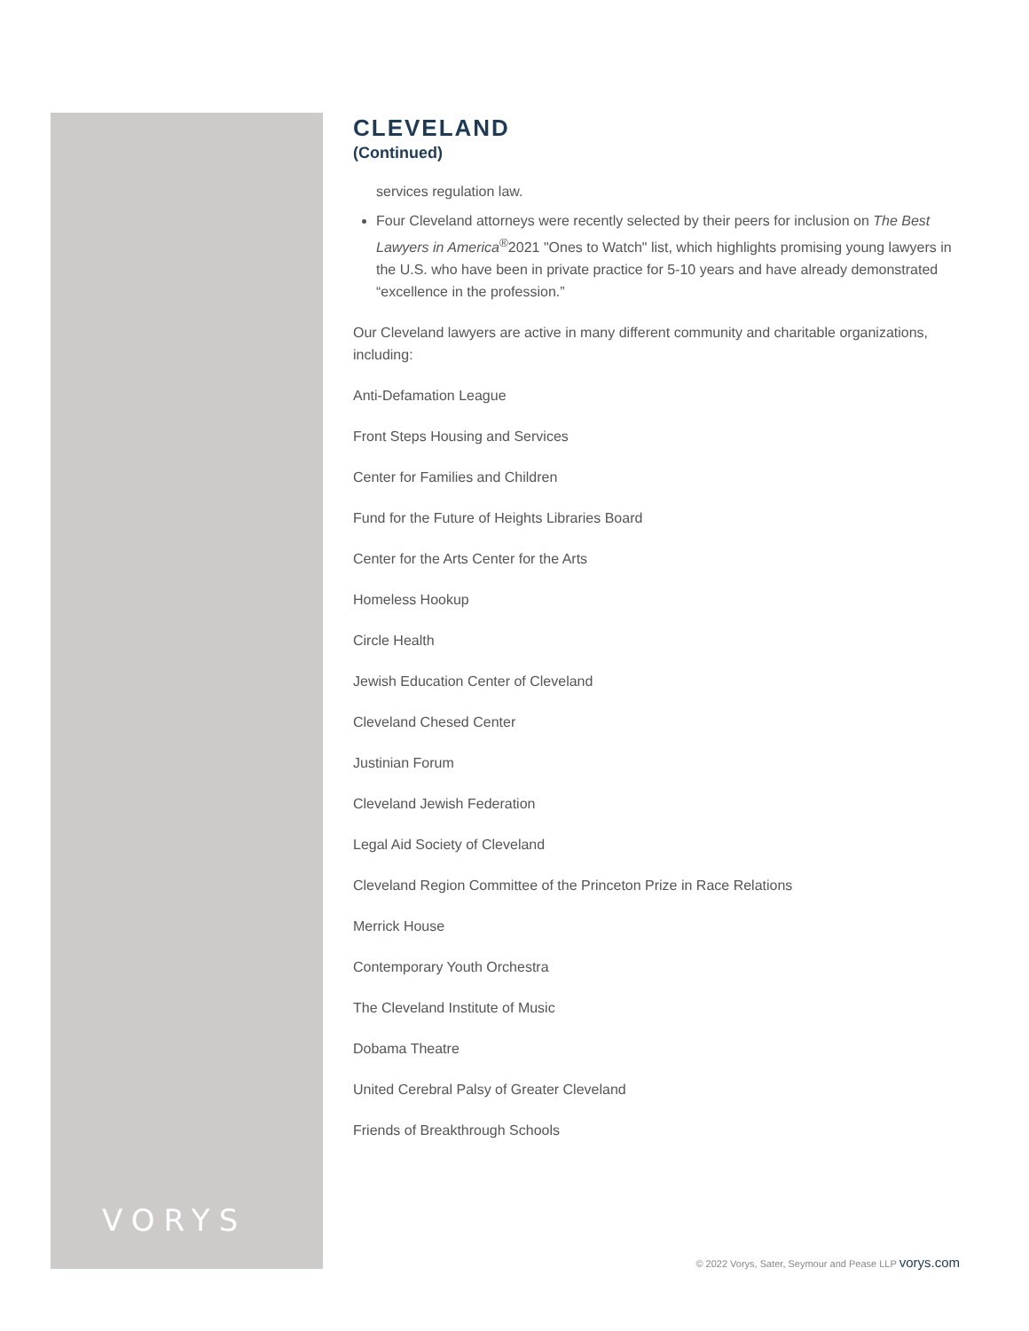VORYS
CLEVELAND
(Continued)
services regulation law.
Four Cleveland attorneys were recently selected by their peers for inclusion on The Best Lawyers in America<sup>®</sup>2021 "Ones to Watch" list, which highlights promising young lawyers in the U.S. who have been in private practice for 5-10 years and have already demonstrated “excellence in the profession.”
Our Cleveland lawyers are active in many different community and charitable organizations, including:
Anti-Defamation League
Front Steps Housing and Services
Center for Families and Children
Fund for the Future of Heights Libraries Board
Center for the Arts Center for the Arts
Homeless Hookup
Circle Health
Jewish Education Center of Cleveland
Cleveland Chesed Center
Justinian Forum
Cleveland Jewish Federation
Legal Aid Society of Cleveland
Cleveland Region Committee of the Princeton Prize in Race Relations
Merrick House
Contemporary Youth Orchestra
The Cleveland Institute of Music
Dobama Theatre
United Cerebral Palsy of Greater Cleveland
Friends of Breakthrough Schools
© 2022 Vorys, Sater, Seymour and Pease LLP vorys.com